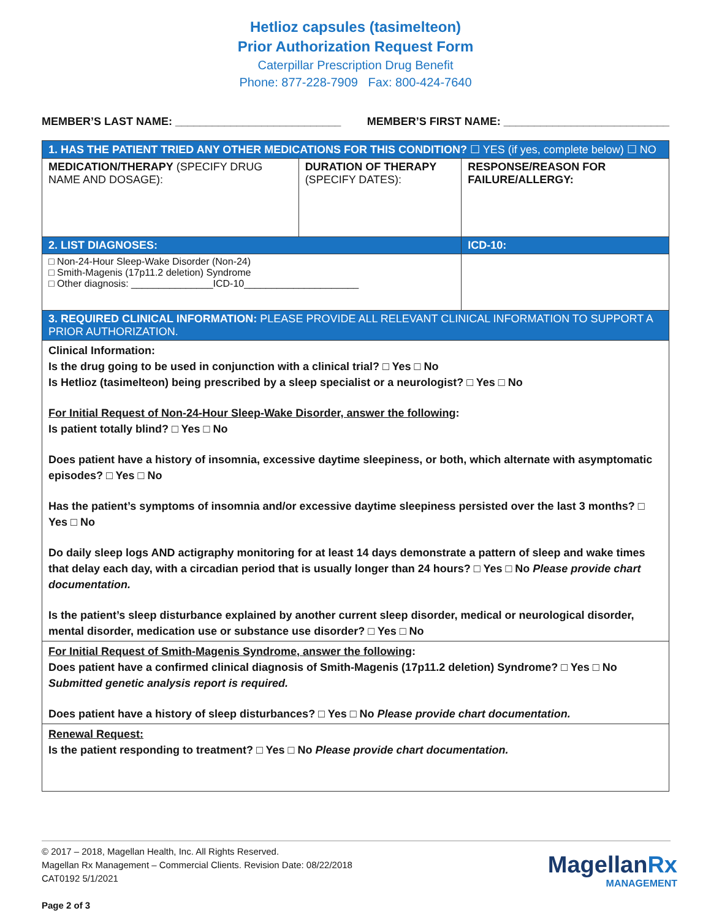Hetlioz capsules (tasimelteon)
Prior Authorization Request Form
Caterpillar Prescription Drug Benefit
Phone: 877-228-7909 Fax: 800-424-7640
MEMBER’S LAST NAME: ___________________________ MEMBER’S FIRST NAME: ___________________________
| 1. HAS THE PATIENT TRIED ANY OTHER MEDICATIONS FOR THIS CONDITION? ☐ YES (if yes, complete below) ☐ NO | | |
| MEDICATION/THERAPY (SPECIFY DRUG NAME AND DOSAGE): | DURATION OF THERAPY (SPECIFY DATES): | RESPONSE/REASON FOR FAILURE/ALLERGY: |
| 2. LIST DIAGNOSES: | | ICD-10: |
| □ Non-24-Hour Sleep-Wake Disorder (Non-24) □ Smith-Magenis (17p11.2 deletion) Syndrome □ Other diagnosis: _______________ICD-10_____________________ | | |
| 3. REQUIRED CLINICAL INFORMATION: PLEASE PROVIDE ALL RELEVANT CLINICAL INFORMATION TO SUPPORT A PRIOR AUTHORIZATION. | | |
| Clinical Information: Is the drug going to be used in conjunction with a clinical trial? □ Yes □ No Is Hetlioz (tasimelteon) being prescribed by a sleep specialist or a neurologist? □ Yes □ No For Initial Request of Non-24-Hour Sleep-Wake Disorder, answer the following : Is patient totally blind? □ Yes □ No Does patient have a history of insomnia, excessive daytime sleepiness, or both, which alternate with asymptomatic episodes? □ Yes □ No Has the patient’s symptoms of insomnia and/or excessive daytime sleepiness persisted over the last 3 months? □ Yes □ No Do daily sleep logs AND actigraphy monitoring for at least 14 days demonstrate a pattern of sleep and wake times that delay each day, with a circadian period that is usually longer than 24 hours? □ Yes □ No Please provide chart documentation. Is the patient’s sleep disturbance explained by another current sleep disorder, medical or neurological disorder, mental disorder, medication use or substance use disorder? □ Yes □ No | | |
| For Initial Request of Smith-Magenis Syndrome, answer the following : Does patient have a confirmed clinical diagnosis of Smith-Magenis (17p11.2 deletion) Syndrome? □ Yes □ No Submitted genetic analysis report is required. Does patient have a history of sleep disturbances? □ Yes □ No Please provide chart documentation. | | |
| Renewal Request: Is the patient responding to treatment? □ Yes □ No Please provide chart documentation. | | |
© 2017 – 2018, Magellan Health, Inc. All Rights Reserved.
Magellan Rx Management – Commercial Clients. Revision Date: 08/22/2018
CAT0192 5/1/2021
Page 2 of 3
MagellanRx
MANAGEMENT